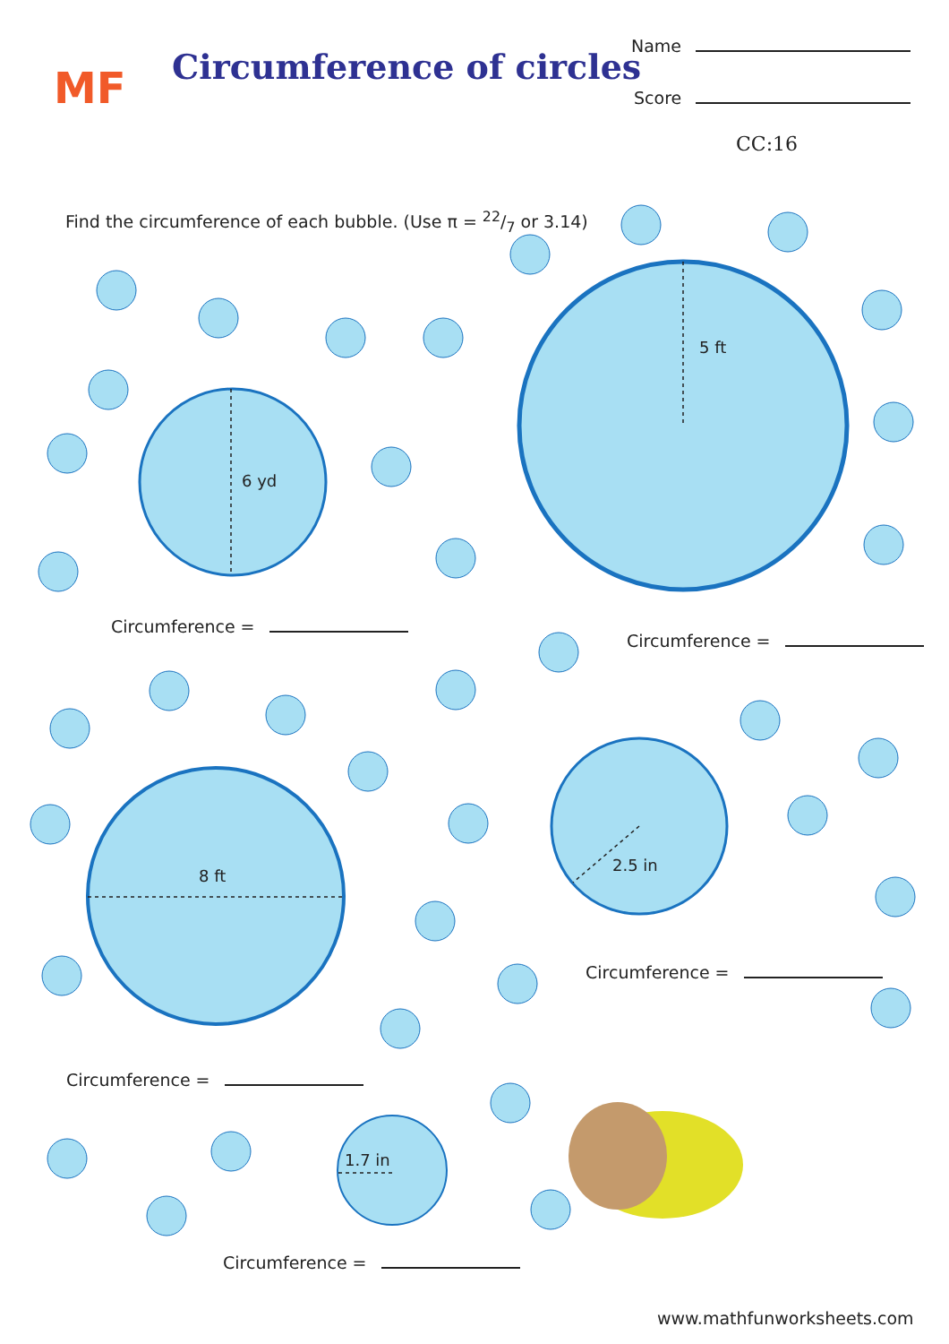MF
Circumference of circles
Name
Score
CC:16
Find the circumference of each bubble. (Use π = 22/7 or 3.14)
6 yd
5 ft
Circumference =
Circumference =
8 ft
2.5 in
Circumference =
Circumference =
1.7 in
Circumference =
www.mathfunworksheets.com